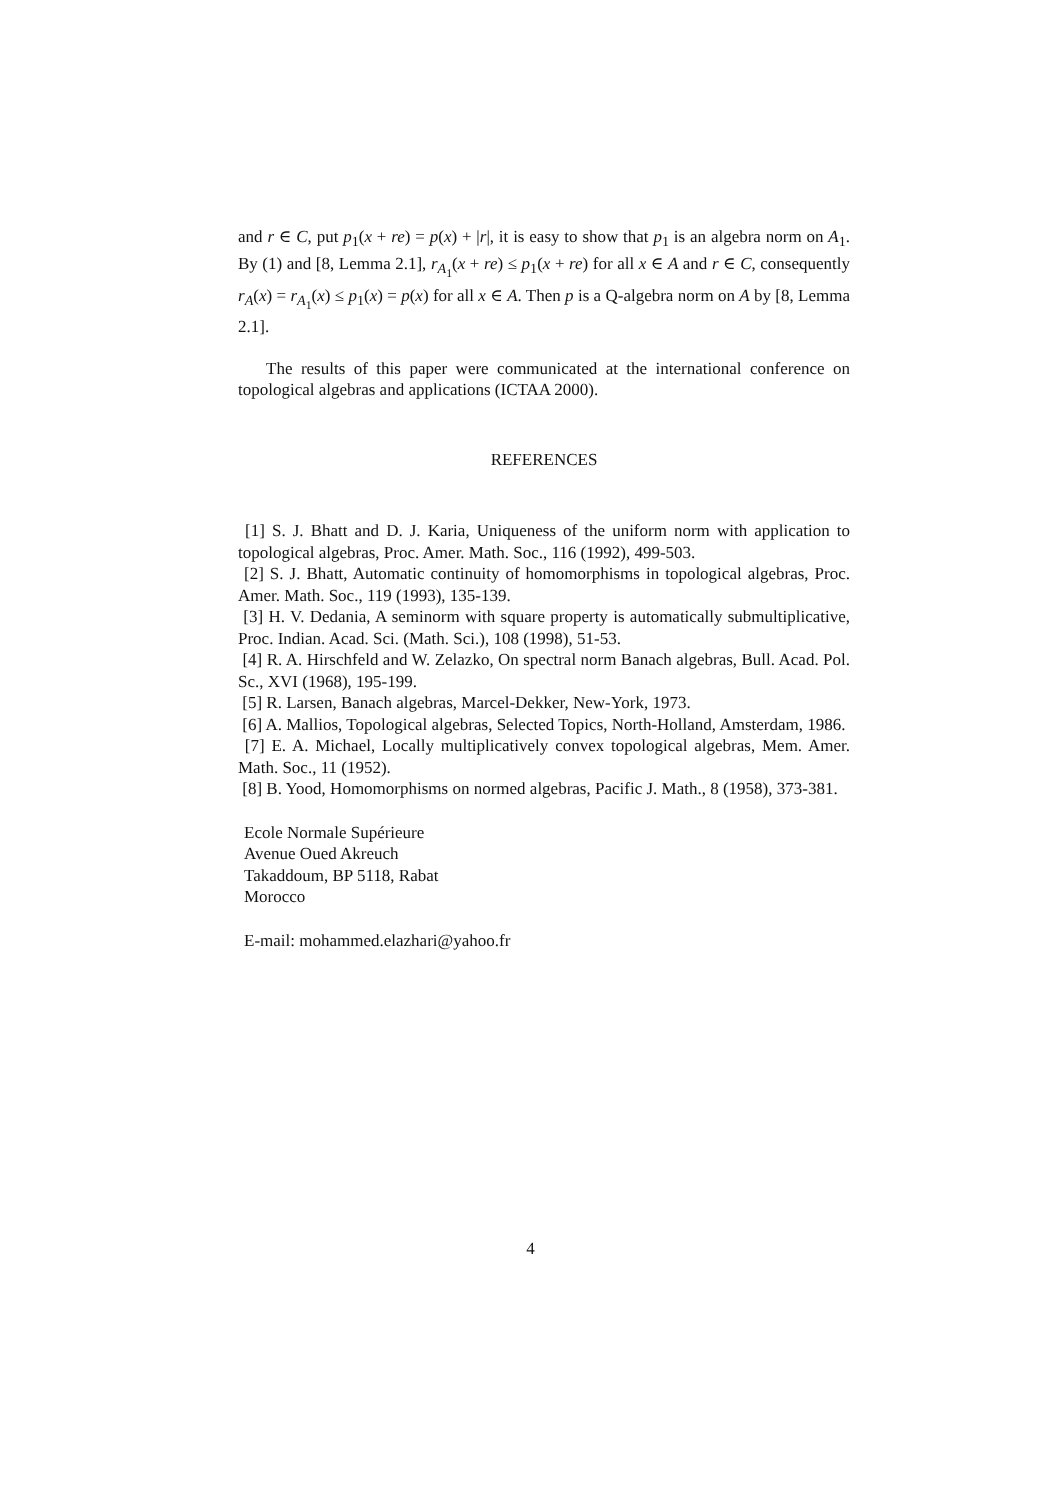and r ∈ C, put p<sub>1</sub>(x + re) = p(x) + |r|, it is easy to show that p<sub>1</sub> is an algebra norm on A<sub>1</sub>. By (1) and [8, Lemma 2.1], r<sub>A<sub>1</sub></sub>(x + re) ≤ p<sub>1</sub>(x + re) for all x ∈ A and r ∈ C, consequently r<sub>A</sub>(x) = r<sub>A<sub>1</sub></sub>(x) ≤ p<sub>1</sub>(x) = p(x) for all x ∈ A. Then p is a Q-algebra norm on A by [8, Lemma 2.1].
The results of this paper were communicated at the international conference on topological algebras and applications (ICTAA 2000).
REFERENCES
[1] S. J. Bhatt and D. J. Karia, Uniqueness of the uniform norm with application to topological algebras, Proc. Amer. Math. Soc., 116 (1992), 499-503.
[2] S. J. Bhatt, Automatic continuity of homomorphisms in topological algebras, Proc. Amer. Math. Soc., 119 (1993), 135-139.
[3] H. V. Dedania, A seminorm with square property is automatically submultiplicative, Proc. Indian. Acad. Sci. (Math. Sci.), 108 (1998), 51-53.
[4] R. A. Hirschfeld and W. Zelazko, On spectral norm Banach algebras, Bull. Acad. Pol. Sc., XVI (1968), 195-199.
[5] R. Larsen, Banach algebras, Marcel-Dekker, New-York, 1973.
[6] A. Mallios, Topological algebras, Selected Topics, North-Holland, Amsterdam, 1986.
[7] E. A. Michael, Locally multiplicatively convex topological algebras, Mem. Amer. Math. Soc., 11 (1952).
[8] B. Yood, Homomorphisms on normed algebras, Pacific J. Math., 8 (1958), 373-381.
Ecole Normale Supérieure
Avenue Oued Akreuch
Takaddoum, BP 5118, Rabat
Morocco
E-mail: mohammed.elazhari@yahoo.fr
4